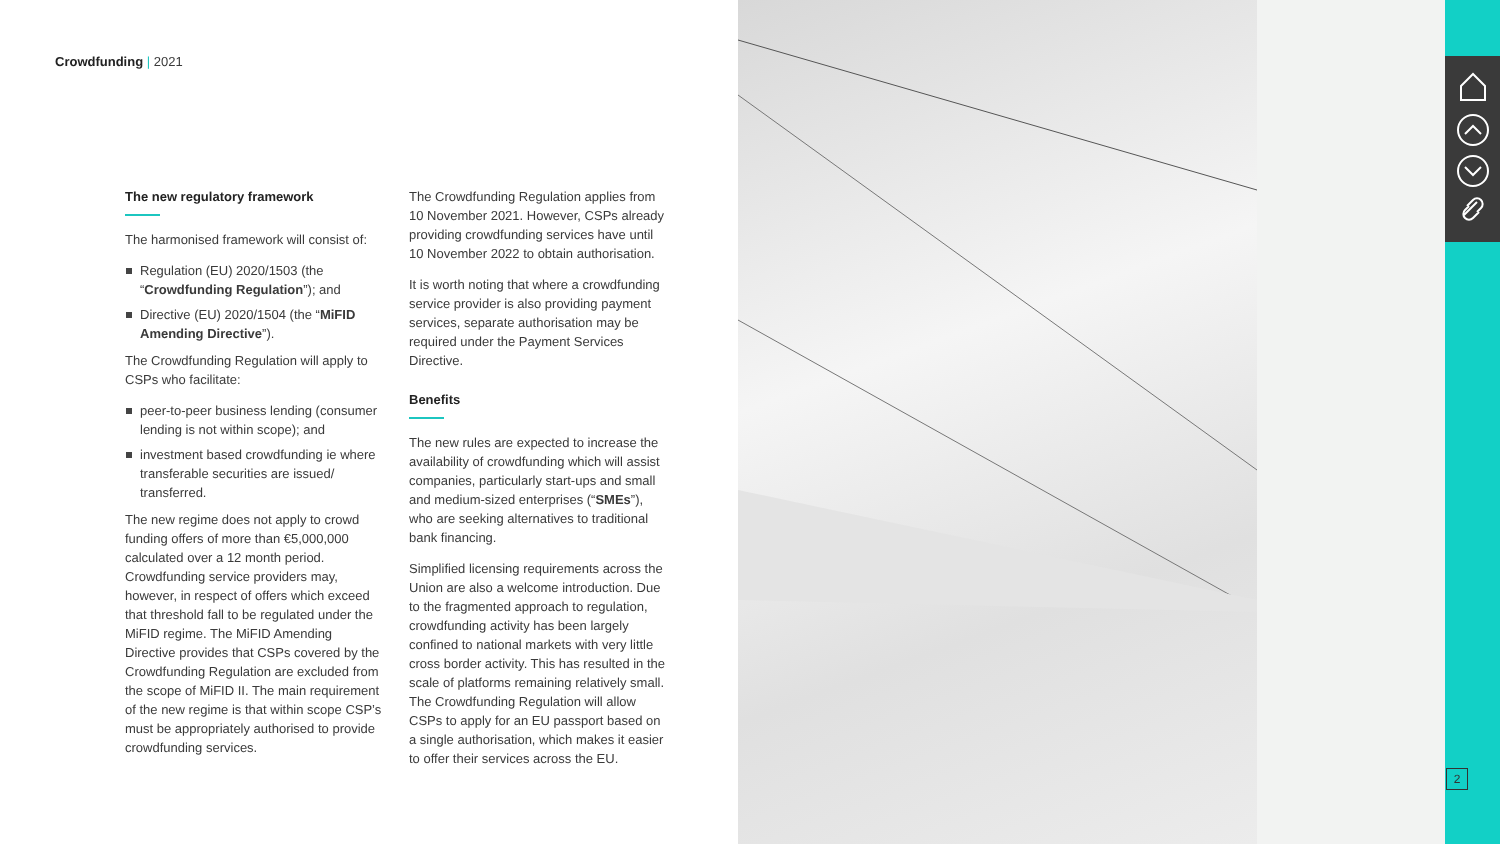Crowdfunding | 2021
The new regulatory framework
The harmonised framework will consist of:
Regulation (EU) 2020/1503 (the “Crowdfunding Regulation”); and
Directive (EU) 2020/1504 (the “MiFID Amending Directive”).
The Crowdfunding Regulation will apply to CSPs who facilitate:
peer-to-peer business lending (consumer lending is not within scope); and
investment based crowdfunding ie where transferable securities are issued/ transferred.
The new regime does not apply to crowd funding offers of more than €5,000,000 calculated over a 12 month period. Crowdfunding service providers may, however, in respect of offers which exceed that threshold fall to be regulated under the MiFID regime. The MiFID Amending Directive provides that CSPs covered by the Crowdfunding Regulation are excluded from the scope of MiFID II. The main requirement of the new regime is that within scope CSP’s must be appropriately authorised to provide crowdfunding services.
The Crowdfunding Regulation applies from 10 November 2021. However, CSPs already providing crowdfunding services have until 10 November 2022 to obtain authorisation.
It is worth noting that where a crowdfunding service provider is also providing payment services, separate authorisation may be required under the Payment Services Directive.
Benefits
The new rules are expected to increase the availability of crowdfunding which will assist companies, particularly start-ups and small and medium-sized enterprises (“SMEs”), who are seeking alternatives to traditional bank financing.
Simplified licensing requirements across the Union are also a welcome introduction. Due to the fragmented approach to regulation, crowdfunding activity has been largely confined to national markets with very little cross border activity. This has resulted in the scale of platforms remaining relatively small. The Crowdfunding Regulation will allow CSPs to apply for an EU passport based on a single authorisation, which makes it easier to offer their services across the EU.
2